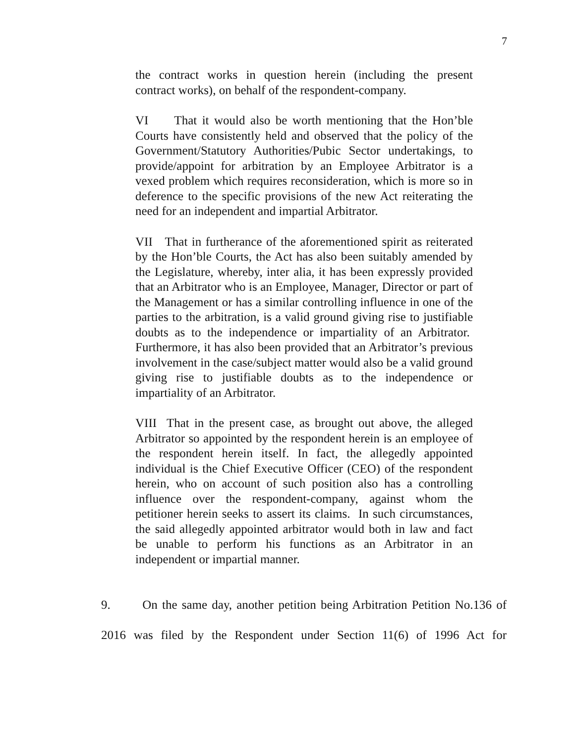7
the contract works in question herein (including the present contract works), on behalf of the respondent-company.
VI That it would also be worth mentioning that the Hon’ble Courts have consistently held and observed that the policy of the Government/Statutory Authorities/Pubic Sector undertakings, to provide/appoint for arbitration by an Employee Arbitrator is a vexed problem which requires reconsideration, which is more so in deference to the specific provisions of the new Act reiterating the need for an independent and impartial Arbitrator.
VII That in furtherance of the aforementioned spirit as reiterated by the Hon’ble Courts, the Act has also been suitably amended by the Legislature, whereby, inter alia, it has been expressly provided that an Arbitrator who is an Employee, Manager, Director or part of the Management or has a similar controlling influence in one of the parties to the arbitration, is a valid ground giving rise to justifiable doubts as to the independence or impartiality of an Arbitrator. Furthermore, it has also been provided that an Arbitrator’s previous involvement in the case/subject matter would also be a valid ground giving rise to justifiable doubts as to the independence or impartiality of an Arbitrator.
VIII That in the present case, as brought out above, the alleged Arbitrator so appointed by the respondent herein is an employee of the respondent herein itself. In fact, the allegedly appointed individual is the Chief Executive Officer (CEO) of the respondent herein, who on account of such position also has a controlling influence over the respondent-company, against whom the petitioner herein seeks to assert its claims. In such circumstances, the said allegedly appointed arbitrator would both in law and fact be unable to perform his functions as an Arbitrator in an independent or impartial manner.
9. On the same day, another petition being Arbitration Petition No.136 of 2016 was filed by the Respondent under Section 11(6) of 1996 Act for